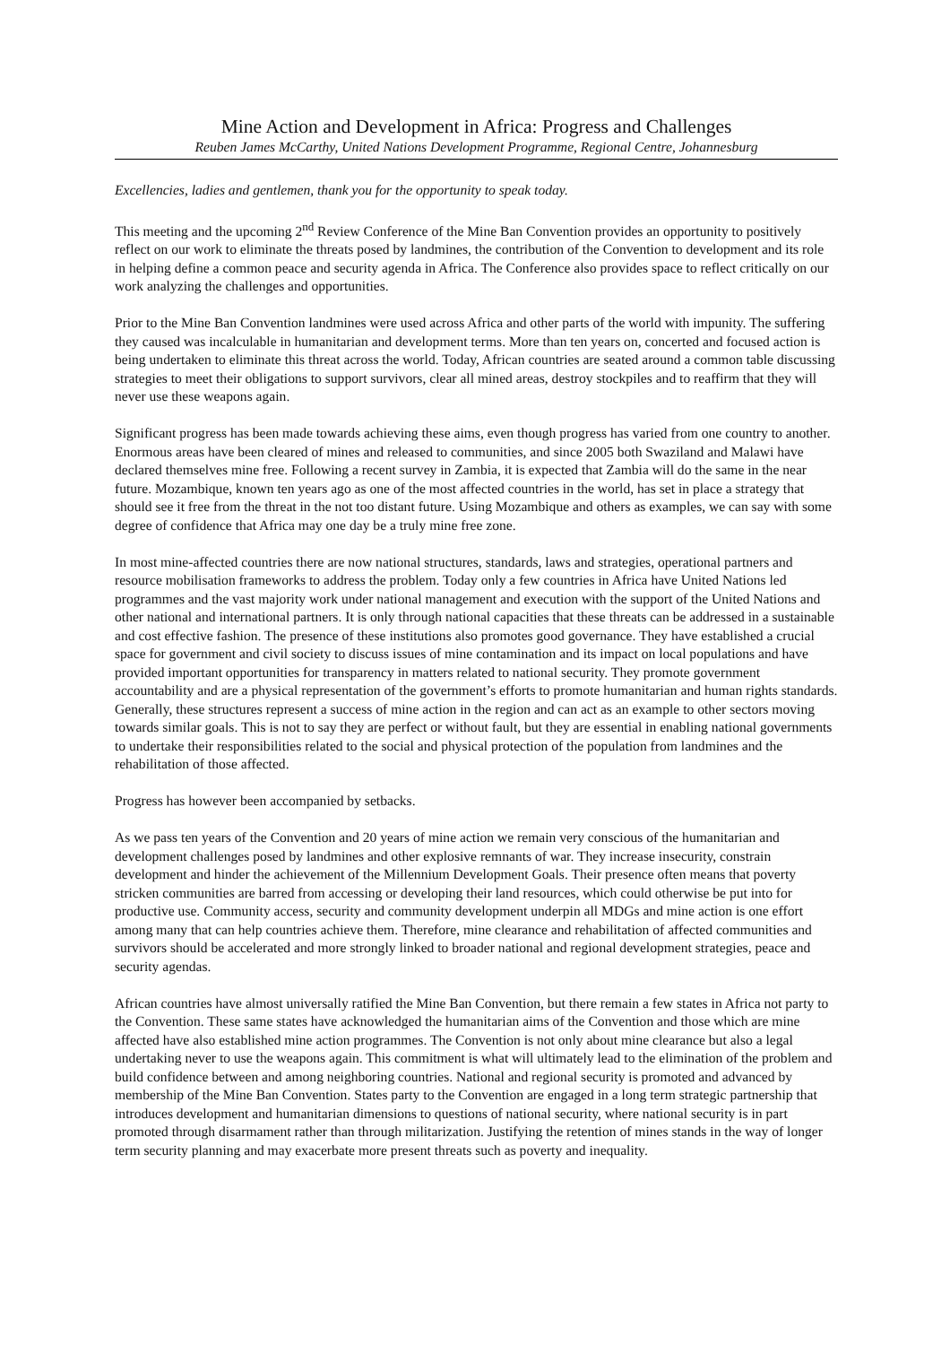Mine Action and Development in Africa: Progress and Challenges
Reuben James McCarthy, United Nations Development Programme, Regional Centre, Johannesburg
Excellencies, ladies and gentlemen, thank you for the opportunity to speak today.
This meeting and the upcoming 2<sup>nd</sup> Review Conference of the Mine Ban Convention provides an opportunity to positively reflect on our work to eliminate the threats posed by landmines, the contribution of the Convention to development and its role in helping define a common peace and security agenda in Africa. The Conference also provides space to reflect critically on our work analyzing the challenges and opportunities.
Prior to the Mine Ban Convention landmines were used across Africa and other parts of the world with impunity. The suffering they caused was incalculable in humanitarian and development terms. More than ten years on, concerted and focused action is being undertaken to eliminate this threat across the world. Today, African countries are seated around a common table discussing strategies to meet their obligations to support survivors, clear all mined areas, destroy stockpiles and to reaffirm that they will never use these weapons again.
Significant progress has been made towards achieving these aims, even though progress has varied from one country to another. Enormous areas have been cleared of mines and released to communities, and since 2005 both Swaziland and Malawi have declared themselves mine free. Following a recent survey in Zambia, it is expected that Zambia will do the same in the near future. Mozambique, known ten years ago as one of the most affected countries in the world, has set in place a strategy that should see it free from the threat in the not too distant future. Using Mozambique and others as examples, we can say with some degree of confidence that Africa may one day be a truly mine free zone.
In most mine-affected countries there are now national structures, standards, laws and strategies, operational partners and resource mobilisation frameworks to address the problem. Today only a few countries in Africa have United Nations led programmes and the vast majority work under national management and execution with the support of the United Nations and other national and international partners. It is only through national capacities that these threats can be addressed in a sustainable and cost effective fashion. The presence of these institutions also promotes good governance. They have established a crucial space for government and civil society to discuss issues of mine contamination and its impact on local populations and have provided important opportunities for transparency in matters related to national security. They promote government accountability and are a physical representation of the government’s efforts to promote humanitarian and human rights standards. Generally, these structures represent a success of mine action in the region and can act as an example to other sectors moving towards similar goals. This is not to say they are perfect or without fault, but they are essential in enabling national governments to undertake their responsibilities related to the social and physical protection of the population from landmines and the rehabilitation of those affected.
Progress has however been accompanied by setbacks.
As we pass ten years of the Convention and 20 years of mine action we remain very conscious of the humanitarian and development challenges posed by landmines and other explosive remnants of war. They increase insecurity, constrain development and hinder the achievement of the Millennium Development Goals. Their presence often means that poverty stricken communities are barred from accessing or developing their land resources, which could otherwise be put into for productive use. Community access, security and community development underpin all MDGs and mine action is one effort among many that can help countries achieve them. Therefore, mine clearance and rehabilitation of affected communities and survivors should be accelerated and more strongly linked to broader national and regional development strategies, peace and security agendas.
African countries have almost universally ratified the Mine Ban Convention, but there remain a few states in Africa not party to the Convention. These same states have acknowledged the humanitarian aims of the Convention and those which are mine affected have also established mine action programmes. The Convention is not only about mine clearance but also a legal undertaking never to use the weapons again. This commitment is what will ultimately lead to the elimination of the problem and build confidence between and among neighboring countries. National and regional security is promoted and advanced by membership of the Mine Ban Convention. States party to the Convention are engaged in a long term strategic partnership that introduces development and humanitarian dimensions to questions of national security, where national security is in part promoted through disarmament rather than through militarization. Justifying the retention of mines stands in the way of longer term security planning and may exacerbate more present threats such as poverty and inequality.